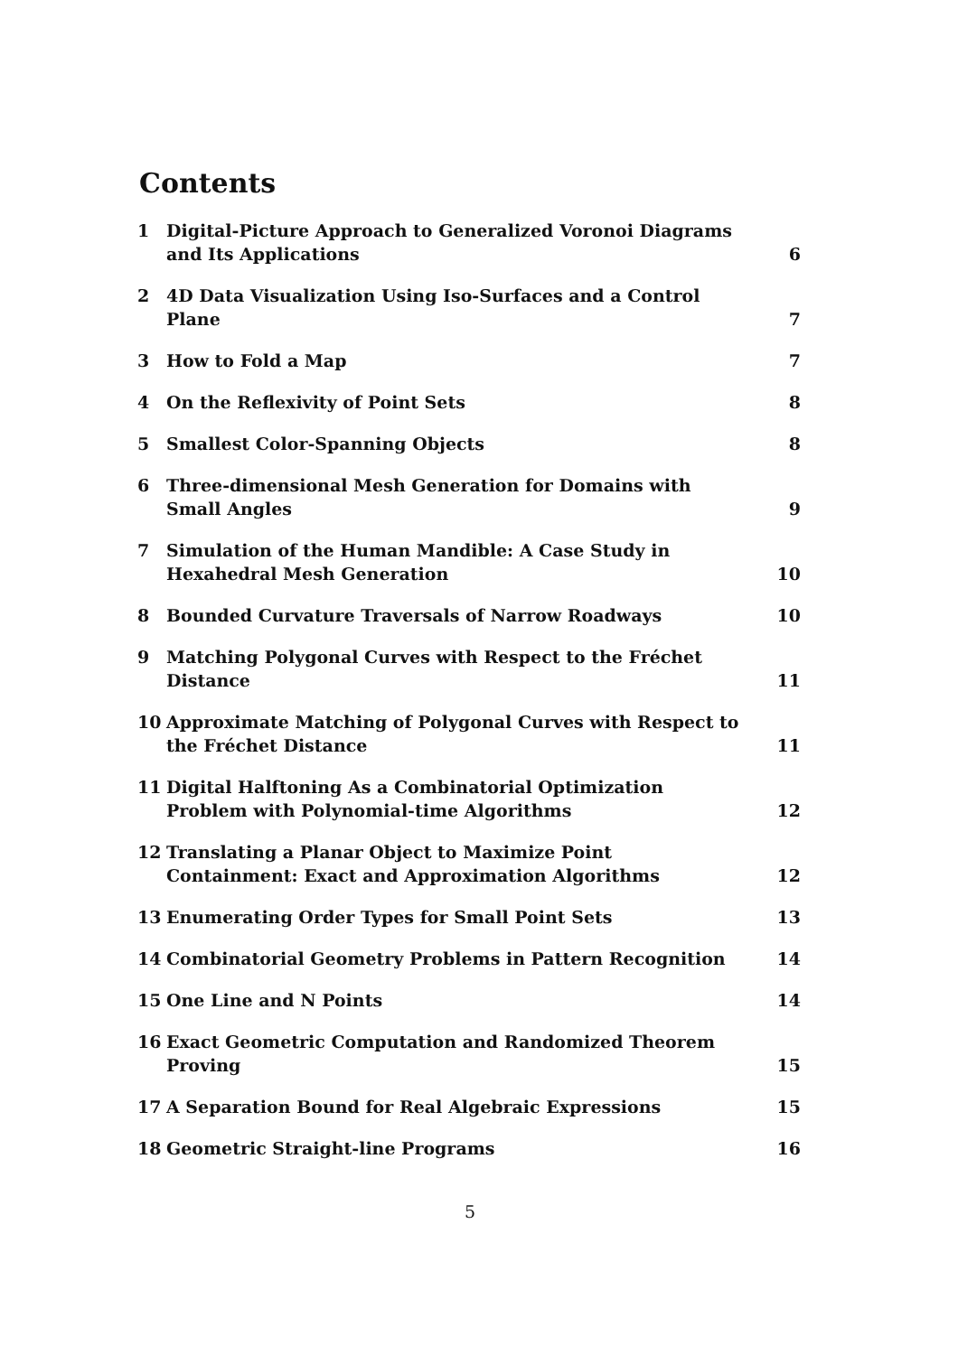Contents
| 1 | Digital-Picture Approach to Generalized Voronoi Diagrams and Its Applications | 6 |
| 2 | 4D Data Visualization Using Iso-Surfaces and a Control Plane | 7 |
| 3 | How to Fold a Map | 7 |
| 4 | On the Reflexivity of Point Sets | 8 |
| 5 | Smallest Color-Spanning Objects | 8 |
| 6 | Three-dimensional Mesh Generation for Domains with Small Angles | 9 |
| 7 | Simulation of the Human Mandible: A Case Study in Hexahedral Mesh Generation | 10 |
| 8 | Bounded Curvature Traversals of Narrow Roadways | 10 |
| 9 | Matching Polygonal Curves with Respect to the Fréchet Distance | 11 |
| 10 | Approximate Matching of Polygonal Curves with Respect to the Fréchet Distance | 11 |
| 11 | Digital Halftoning As a Combinatorial Optimization Problem with Polynomial-time Algorithms | 12 |
| 12 | Translating a Planar Object to Maximize Point Containment: Exact and Approximation Algorithms | 12 |
| 13 | Enumerating Order Types for Small Point Sets | 13 |
| 14 | Combinatorial Geometry Problems in Pattern Recognition | 14 |
| 15 | One Line and N Points | 14 |
| 16 | Exact Geometric Computation and Randomized Theorem Proving | 15 |
| 17 | A Separation Bound for Real Algebraic Expressions | 15 |
| 18 | Geometric Straight-line Programs | 16 |
5